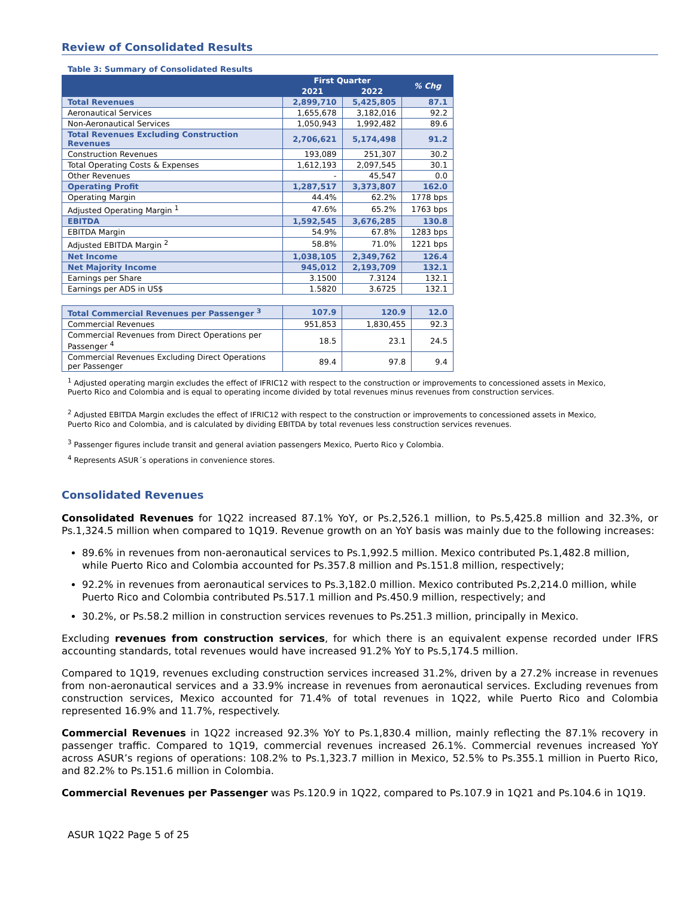Review of Consolidated Results
Table 3: Summary of Consolidated Results
| | First Quarter | | % Chg |
| --- | --- | --- | --- |
| | 2021 | 2022 | |
| Total Revenues | 2,899,710 | 5,425,805 | 87.1 |
| Aeronautical Services | 1,655,678 | 3,182,016 | 92.2 |
| Non-Aeronautical Services | 1,050,943 | 1,992,482 | 89.6 |
| Total Revenues Excluding Construction Revenues | 2,706,621 | 5,174,498 | 91.2 |
| Construction Revenues | 193,089 | 251,307 | 30.2 |
| Total Operating Costs & Expenses | 1,612,193 | 2,097,545 | 30.1 |
| Other Revenues | - | 45,547 | 0.0 |
| Operating Profit | 1,287,517 | 3,373,807 | 162.0 |
| Operating Margin | 44.4% | 62.2% | 1778 bps |
| Adjusted Operating Margin <sup>1</sup> | 47.6% | 65.2% | 1763 bps |
| EBITDA | 1,592,545 | 3,676,285 | 130.8 |
| EBITDA Margin | 54.9% | 67.8% | 1283 bps |
| Adjusted EBITDA Margin <sup>2</sup> | 58.8% | 71.0% | 1221 bps |
| Net Income | 1,038,105 | 2,349,762 | 126.4 |
| Net Majority Income | 945,012 | 2,193,709 | 132.1 |
| Earnings per Share | 3.1500 | 7.3124 | 132.1 |
| Earnings per ADS in US$ | 1.5820 | 3.6725 | 132.1 |
| Total Commercial Revenues per Passenger <sup>3</sup> | 107.9 | 120.9 | 12.0 |
| Commercial Revenues | 951,853 | 1,830,455 | 92.3 |
| Commercial Revenues from Direct Operations per Passenger <sup>4</sup> | 18.5 | 23.1 | 24.5 |
| Commercial Revenues Excluding Direct Operations per Passenger | 89.4 | 97.8 | 9.4 |
<sup>1</sup> Adjusted operating margin excludes the effect of IFRIC12 with respect to the construction or improvements to concessioned assets in Mexico, Puerto Rico and Colombia and is equal to operating income divided by total revenues minus revenues from construction services.
<sup>2</sup> Adjusted EBITDA Margin excludes the effect of IFRIC12 with respect to the construction or improvements to concessioned assets in Mexico, Puerto Rico and Colombia, and is calculated by dividing EBITDA by total revenues less construction services revenues.
<sup>3</sup> Passenger figures include transit and general aviation passengers Mexico, Puerto Rico y Colombia.
<sup>4</sup> Represents ASUR´s operations in convenience stores.
Consolidated Revenues
Consolidated Revenues for 1Q22 increased 87.1% YoY, or Ps.2,526.1 million, to Ps.5,425.8 million and 32.3%, or Ps.1,324.5 million when compared to 1Q19. Revenue growth on an YoY basis was mainly due to the following increases:
89.6% in revenues from non-aeronautical services to Ps.1,992.5 million. Mexico contributed Ps.1,482.8 million, while Puerto Rico and Colombia accounted for Ps.357.8 million and Ps.151.8 million, respectively;
92.2% in revenues from aeronautical services to Ps.3,182.0 million. Mexico contributed Ps.2,214.0 million, while Puerto Rico and Colombia contributed Ps.517.1 million and Ps.450.9 million, respectively; and
30.2%, or Ps.58.2 million in construction services revenues to Ps.251.3 million, principally in Mexico.
Excluding revenues from construction services, for which there is an equivalent expense recorded under IFRS accounting standards, total revenues would have increased 91.2% YoY to Ps.5,174.5 million.
Compared to 1Q19, revenues excluding construction services increased 31.2%, driven by a 27.2% increase in revenues from non-aeronautical services and a 33.9% increase in revenues from aeronautical services. Excluding revenues from construction services, Mexico accounted for 71.4% of total revenues in 1Q22, while Puerto Rico and Colombia represented 16.9% and 11.7%, respectively.
Commercial Revenues in 1Q22 increased 92.3% YoY to Ps.1,830.4 million, mainly reflecting the 87.1% recovery in passenger traffic. Compared to 1Q19, commercial revenues increased 26.1%. Commercial revenues increased YoY across ASUR’s regions of operations: 108.2% to Ps.1,323.7 million in Mexico, 52.5% to Ps.355.1 million in Puerto Rico, and 82.2% to Ps.151.6 million in Colombia.
Commercial Revenues per Passenger was Ps.120.9 in 1Q22, compared to Ps.107.9 in 1Q21 and Ps.104.6 in 1Q19.
ASUR 1Q22 Page 5 of 25